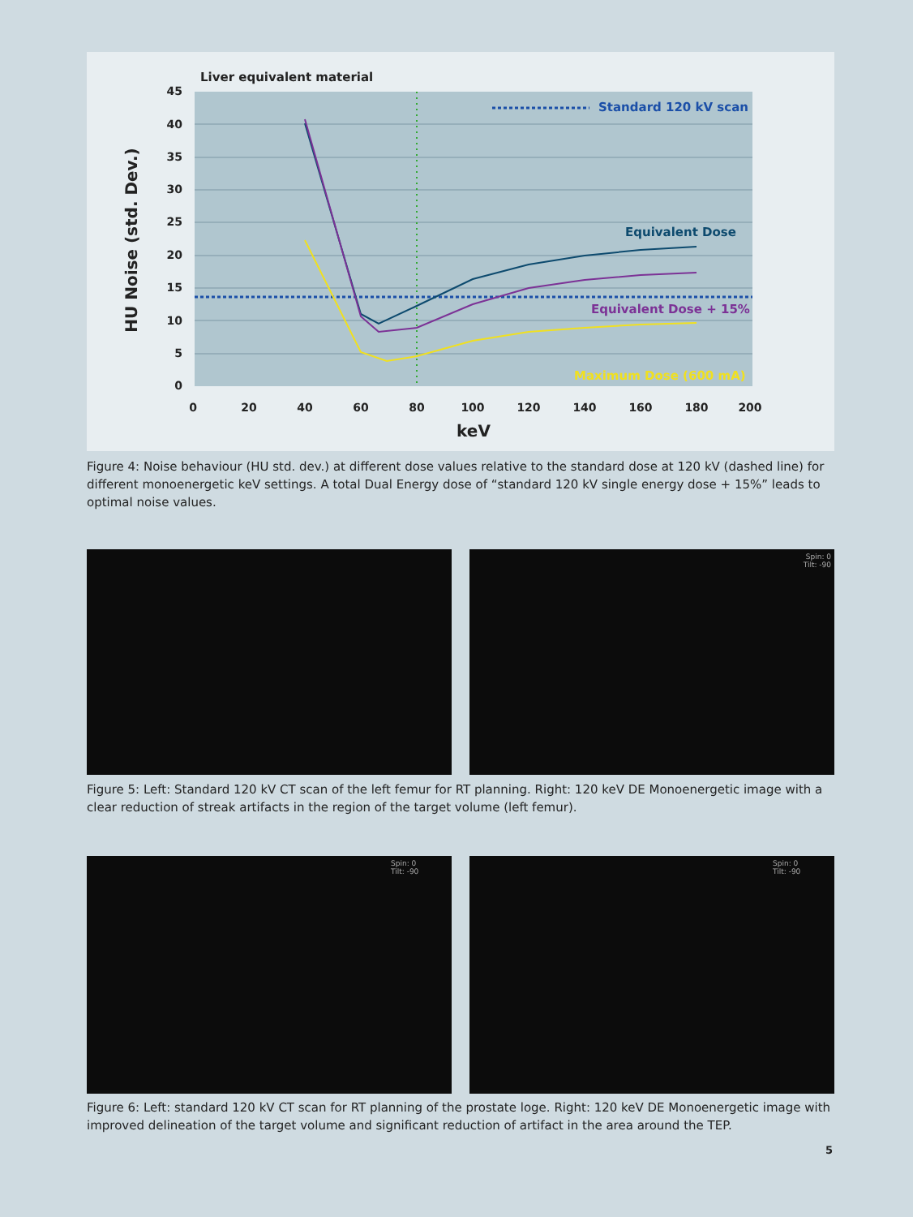Liver equivalent material
45
40
35
30
25
20
15
10
5
0
0
20
40
60
80
100
120
140
160
180
200
keV
HU Noise (std. Dev.)
Standard 120 kV scan
Equivalent Dose
Equivalent Dose + 15%
Maximum Dose (600 mA)
Figure 4: Noise behaviour (HU std. dev.) at different dose values relative to the standard dose at 120 kV (dashed line) for different monoenergetic keV settings. A total Dual Energy dose of “standard 120 kV single energy dose + 15%” leads to optimal noise values.
Spin: 0
Tilt: -90
Figure 5: Left: Standard 120 kV CT scan of the left femur for RT planning. Right: 120 keV DE Monoenergetic image with a clear reduction of streak artifacts in the region of the target volume (left femur).
Spin: 0
Tilt: -90
Spin: 0
Tilt: -90
Figure 6: Left: standard 120 kV CT scan for RT planning of the prostate loge. Right: 120 keV DE Monoenergetic image with improved delineation of the target volume and significant reduction of artifact in the area around the TEP.
5